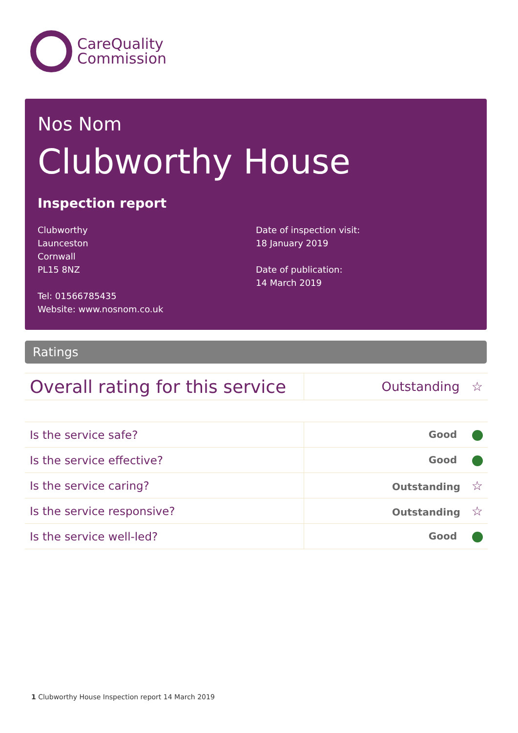CareQuality
Commission
Nos Nom
Clubworthy House
Inspection report
Clubworthy
Launceston
Cornwall
PL15 8NZ
Tel: 01566785435
Website: www.nosnom.co.uk
Date of inspection visit:
18 January 2019
Date of publication:
14 March 2019
Ratings
| Overall rating for this service | Outstanding ☆ |
| Is the service safe? | Good |
| Is the service effective? | Good |
| Is the service caring? | Outstanding ☆ |
| Is the service responsive? | Outstanding ☆ |
| Is the service well-led? | Good |
1 Clubworthy House Inspection report 14 March 2019